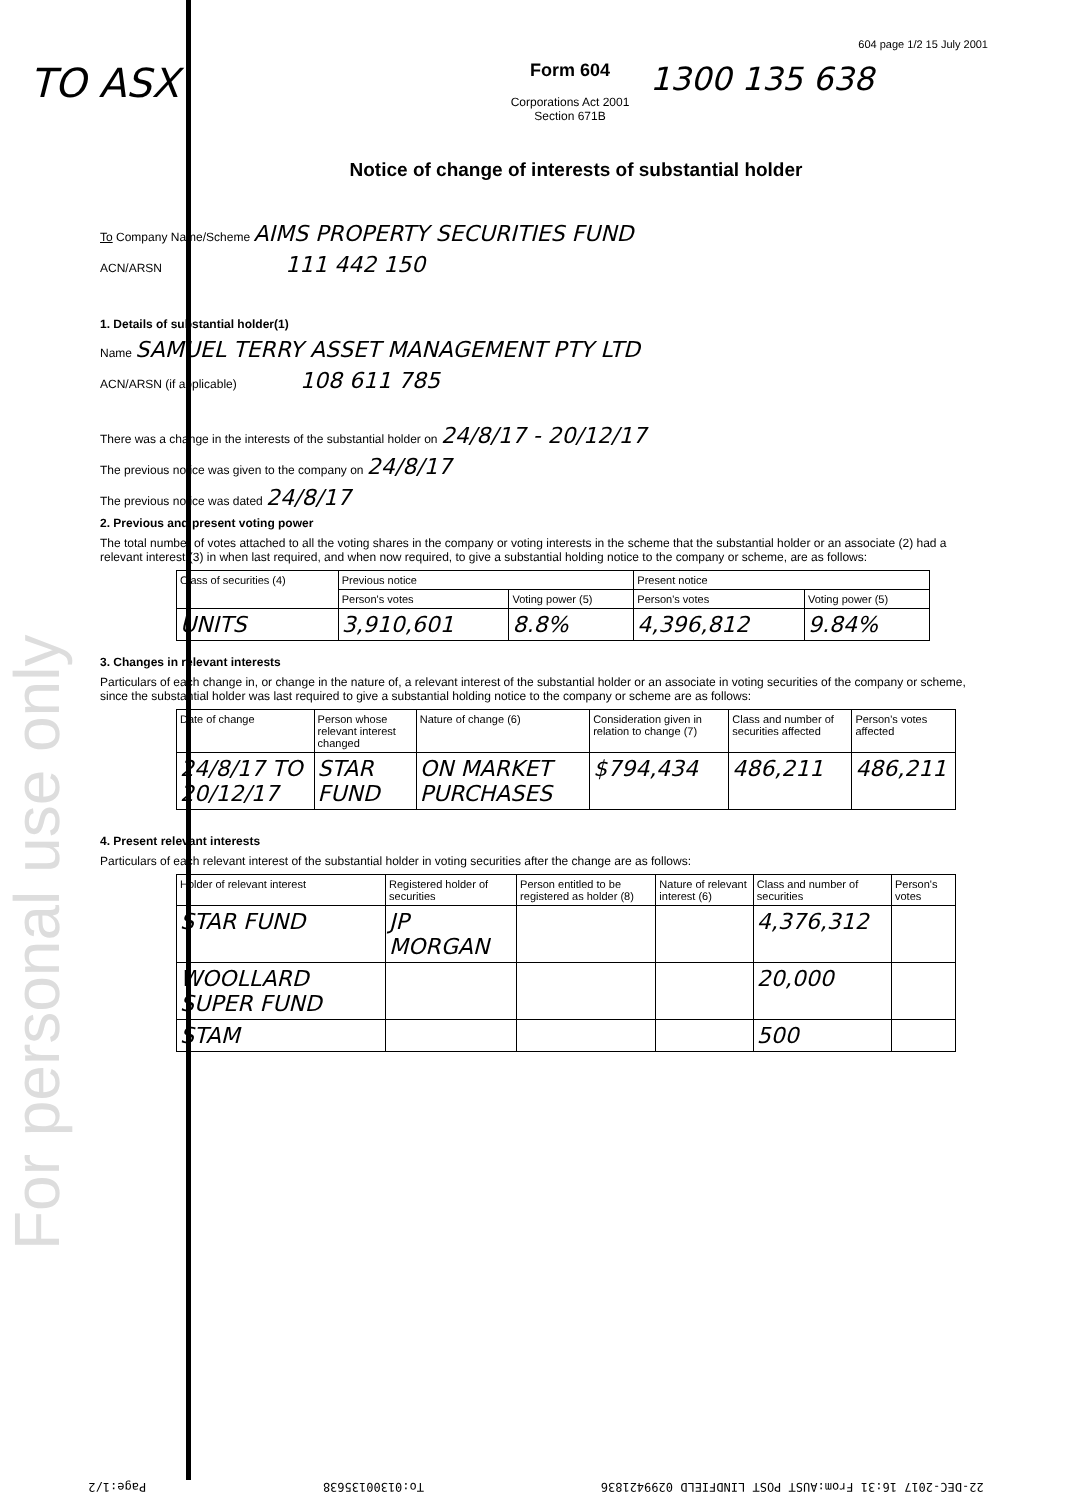For personal use only
604 page 1/2 15 July 2001
TO ASX
Form 604
Corporations Act 2001
Section 671B
1300 135 638
Notice of change of interests of substantial holder
To Company Name/Scheme AIMS PROPERTY SECURITIES FUND
ACN/ARSN 111 442 150
1. Details of substantial holder(1)
Name SAMUEL TERRY ASSET MANAGEMENT PTY LTD
ACN/ARSN (if applicable) 108 611 785
There was a change in the interests of the substantial holder on 24/8/17 - 20/12/17
The previous notice was given to the company on 24/8/17
The previous notice was dated 24/8/17
2. Previous and present voting power
The total number of votes attached to all the voting shares in the company or voting interests in the scheme that the substantial holder or an associate (2) had a relevant interest (3) in when last required, and when now required, to give a substantial holding notice to the company or scheme, are as follows:
| Class of securities (4) | Previous notice | | Present notice | |
| --- | --- | --- | --- | --- |
| | Person's votes | Voting power (5) | Person's votes | Voting power (5) |
| UNITS | 3,910,601 | 8.8% | 4,396,812 | 9.84% |
3. Changes in relevant interests
Particulars of each change in, or change in the nature of, a relevant interest of the substantial holder or an associate in voting securities of the company or scheme, since the substantial holder was last required to give a substantial holding notice to the company or scheme are as follows:
| Date of change | Person whose relevant interest changed | Nature of change (6) | Consideration given in relation to change (7) | Class and number of securities affected | Person's votes affected |
| --- | --- | --- | --- | --- | --- |
| 24/8/17 TO 20/12/17 | STAR FUND | ON MARKET PURCHASES | $794,434 | 486,211 | 486,211 |
4. Present relevant interests
Particulars of each relevant interest of the substantial holder in voting securities after the change are as follows:
| Holder of relevant interest | Registered holder of securities | Person entitled to be registered as holder (8) | Nature of relevant interest (6) | Class and number of securities | Person's votes |
| --- | --- | --- | --- | --- | --- |
| STAR FUND | JP MORGAN | | | 4,376,312 | |
| WOOLLARD SUPER FUND | | | | 20,000 | |
| STAM | | | | 500 | |
22-DEC-2017 16:31 From:AUST POST LINDFIELD 0299421836 To:01300135638 Page:1/2